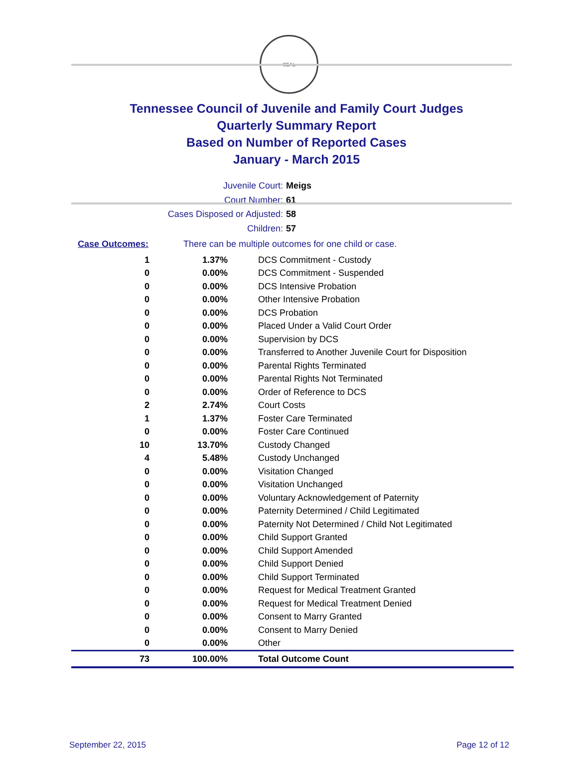SEAL
Tennessee Council of Juvenile and Family Court Judges
Quarterly Summary Report
Based on Number of Reported Cases
January - March 2015
Juvenile Court: Meigs
Court Number: 61
Cases Disposed or Adjusted: 58
Children: 57
Case Outcomes: There can be multiple outcomes for one child or case.
| 1 | 1.37% | DCS Commitment - Custody |
| 0 | 0.00% | DCS Commitment - Suspended |
| 0 | 0.00% | DCS Intensive Probation |
| 0 | 0.00% | Other Intensive Probation |
| 0 | 0.00% | DCS Probation |
| 0 | 0.00% | Placed Under a Valid Court Order |
| 0 | 0.00% | Supervision by DCS |
| 0 | 0.00% | Transferred to Another Juvenile Court for Disposition |
| 0 | 0.00% | Parental Rights Terminated |
| 0 | 0.00% | Parental Rights Not Terminated |
| 0 | 0.00% | Order of Reference to DCS |
| 2 | 2.74% | Court Costs |
| 1 | 1.37% | Foster Care Terminated |
| 0 | 0.00% | Foster Care Continued |
| 10 | 13.70% | Custody Changed |
| 4 | 5.48% | Custody Unchanged |
| 0 | 0.00% | Visitation Changed |
| 0 | 0.00% | Visitation Unchanged |
| 0 | 0.00% | Voluntary Acknowledgement of Paternity |
| 0 | 0.00% | Paternity Determined / Child Legitimated |
| 0 | 0.00% | Paternity Not Determined / Child Not Legitimated |
| 0 | 0.00% | Child Support Granted |
| 0 | 0.00% | Child Support Amended |
| 0 | 0.00% | Child Support Denied |
| 0 | 0.00% | Child Support Terminated |
| 0 | 0.00% | Request for Medical Treatment Granted |
| 0 | 0.00% | Request for Medical Treatment Denied |
| 0 | 0.00% | Consent to Marry Granted |
| 0 | 0.00% | Consent to Marry Denied |
| 0 | 0.00% | Other |
| 73 | 100.00% | Total Outcome Count |
September 22, 2015 Page 12 of 12